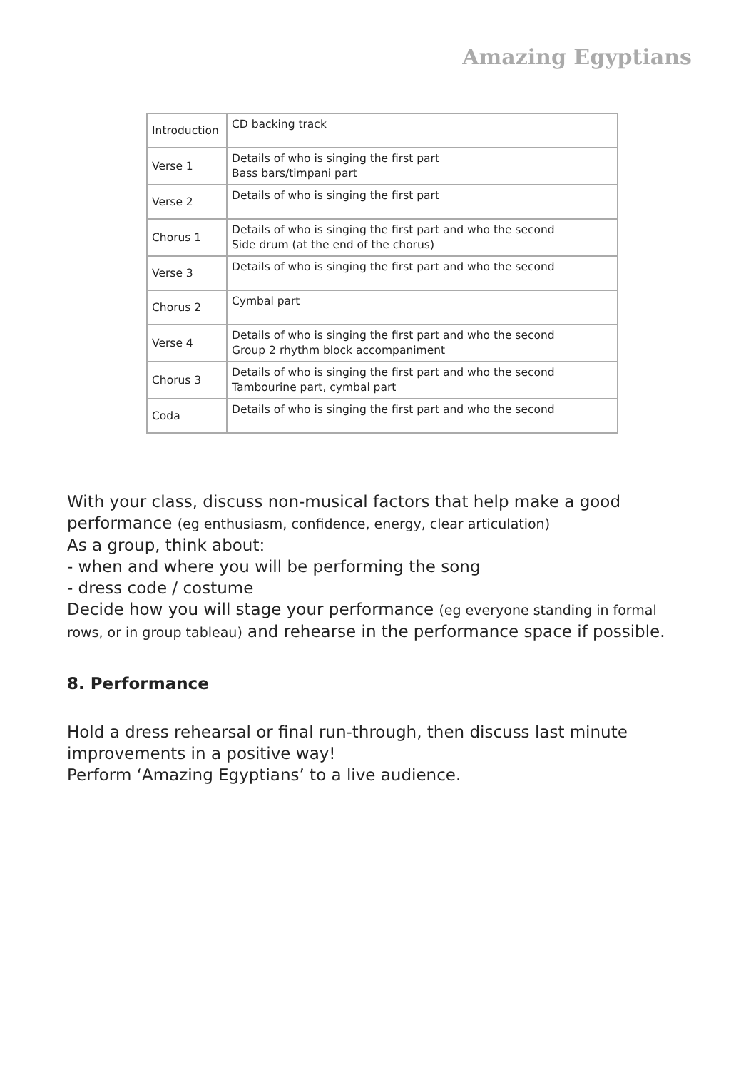Amazing Egyptians
| Introduction | CD backing track |
| Verse 1 | Details of who is singing the first part Bass bars/timpani part |
| Verse 2 | Details of who is singing the first part |
| Chorus 1 | Details of who is singing the first part and who the second Side drum (at the end of the chorus) |
| Verse 3 | Details of who is singing the first part and who the second |
| Chorus 2 | Cymbal part |
| Verse 4 | Details of who is singing the first part and who the second Group 2 rhythm block accompaniment |
| Chorus 3 | Details of who is singing the first part and who the second Tambourine part, cymbal part |
| Coda | Details of who is singing the first part and who the second |
With your class, discuss non-musical factors that help make a good performance (eg enthusiasm, confidence, energy, clear articulation)
As a group, think about:
- when and where you will be performing the song
- dress code / costume
Decide how you will stage your performance (eg everyone standing in formal rows, or in group tableau) and rehearse in the performance space if possible.
8. Performance
Hold a dress rehearsal or final run-through, then discuss last minute improvements in a positive way!
Perform ‘Amazing Egyptians’ to a live audience.